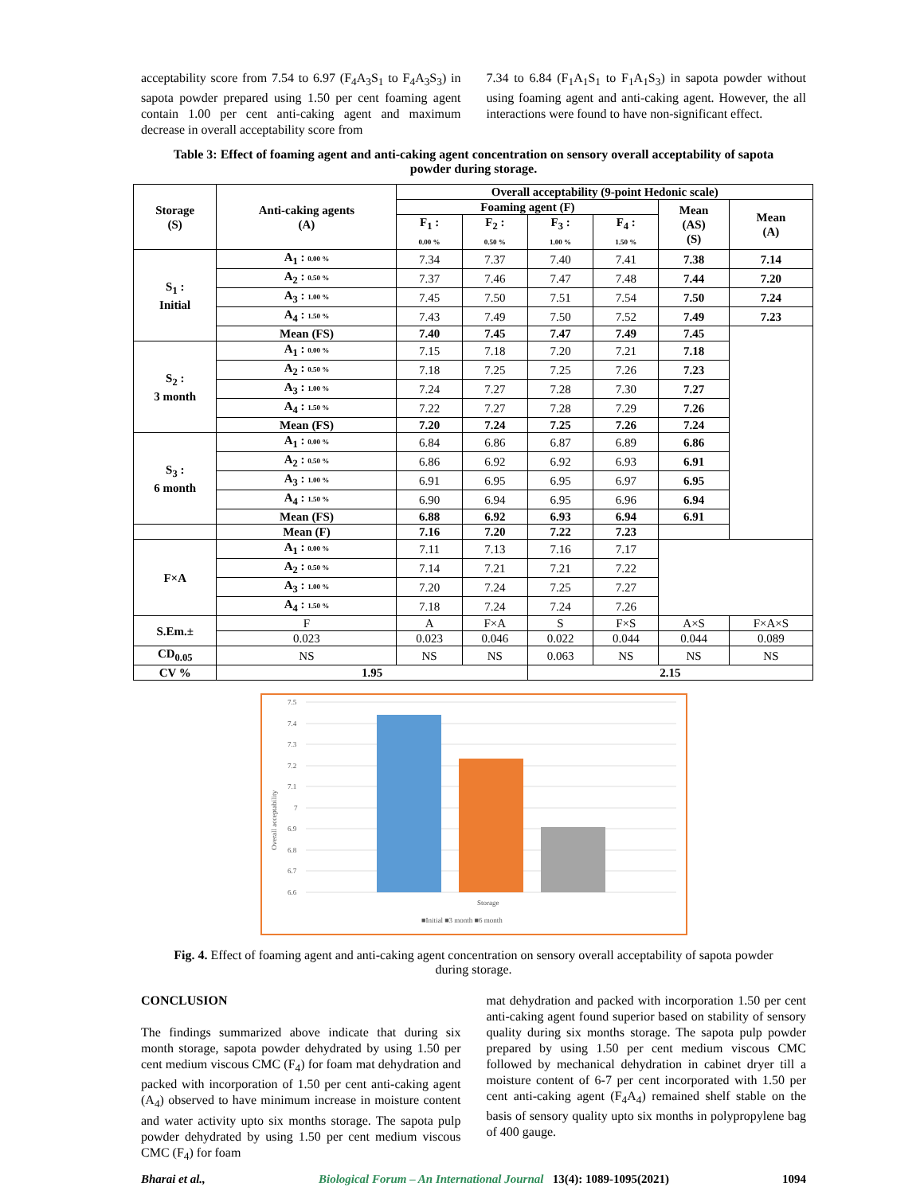acceptability score from 7.54 to 6.97 (F<sub>4</sub>A<sub>3</sub>S<sub>1</sub> to F<sub>4</sub>A<sub>3</sub>S<sub>3</sub>) in sapota powder prepared using 1.50 per cent foaming agent contain 1.00 per cent anti-caking agent and maximum decrease in overall acceptability score from
7.34 to 6.84 (F<sub>1</sub>A<sub>1</sub>S<sub>1</sub> to F<sub>1</sub>A<sub>1</sub>S<sub>3</sub>) in sapota powder without using foaming agent and anti-caking agent. However, the all interactions were found to have non-significant effect.
Table 3: Effect of foaming agent and anti-caking agent concentration on sensory overall acceptability of sapota powder during storage.
| Storage (S) | Anti-caking agents (A) | Overall acceptability (9-point Hedonic scale) | | | | | |
| --- | --- | --- | --- | --- | --- | --- | --- |
| | | Foaming agent (F) | | | | Mean (AS) (S) | Mean (A) |
| | | F<sub>1</sub> : 0.00 % | F<sub>2</sub> : 0.50 % | F<sub>3</sub> : 1.00 % | F<sub>4</sub> : 1.50 % | | |
| S<sub>1</sub> : Initial | A<sub>1</sub> : 0.00 % | 7.34 | 7.37 | 7.40 | 7.41 | 7.38 | 7.14 |
| | A<sub>2</sub> : 0.50 % | 7.37 | 7.46 | 7.47 | 7.48 | 7.44 | 7.20 |
| | A<sub>3</sub> : 1.00 % | 7.45 | 7.50 | 7.51 | 7.54 | 7.50 | 7.24 |
| | A<sub>4</sub> : 1.50 % | 7.43 | 7.49 | 7.50 | 7.52 | 7.49 | 7.23 |
| | Mean (FS) | 7.40 | 7.45 | 7.47 | 7.49 | 7.45 | |
| S<sub>2</sub> : 3 month | A<sub>1</sub> : 0.00 % | 7.15 | 7.18 | 7.20 | 7.21 | 7.18 | |
| | A<sub>2</sub> : 0.50 % | 7.18 | 7.25 | 7.25 | 7.26 | 7.23 | |
| | A<sub>3</sub> : 1.00 % | 7.24 | 7.27 | 7.28 | 7.30 | 7.27 | |
| | A<sub>4</sub> : 1.50 % | 7.22 | 7.27 | 7.28 | 7.29 | 7.26 | |
| | Mean (FS) | 7.20 | 7.24 | 7.25 | 7.26 | 7.24 | |
| S<sub>3</sub> : 6 month | A<sub>1</sub> : 0.00 % | 6.84 | 6.86 | 6.87 | 6.89 | 6.86 | |
| | A<sub>2</sub> : 0.50 % | 6.86 | 6.92 | 6.92 | 6.93 | 6.91 | |
| | A<sub>3</sub> : 1.00 % | 6.91 | 6.95 | 6.95 | 6.97 | 6.95 | |
| | A<sub>4</sub> : 1.50 % | 6.90 | 6.94 | 6.95 | 6.96 | 6.94 | |
| | Mean (FS) | 6.88 | 6.92 | 6.93 | 6.94 | 6.91 | |
| | Mean (F) | 7.16 | 7.20 | 7.22 | 7.23 | | |
| F×A | A<sub>1</sub> : 0.00 % | 7.11 | 7.13 | 7.16 | 7.17 | | |
| | A<sub>2</sub> : 0.50 % | 7.14 | 7.21 | 7.21 | 7.22 | | |
| | A<sub>3</sub> : 1.00 % | 7.20 | 7.24 | 7.25 | 7.27 | | |
| | A<sub>4</sub> : 1.50 % | 7.18 | 7.24 | 7.24 | 7.26 | | |
| S.Em.± | F | A | F×A | S | F×S | A×S | F×A×S |
| | 0.023 | 0.023 | 0.046 | 0.022 | 0.044 | 0.044 | 0.089 |
| CD<sub>0.05</sub> | NS | NS | NS | 0.063 | NS | NS | NS |
| CV % | 1.95 | | | 2.15 | | | |
7.5
7.4
7.3
7.2
7.1
7
6.9
6.8
6.7
6.6
Overall acceptability
Storage
■Initial ■3 month ■6 month
Fig. 4. Effect of foaming agent and anti-caking agent concentration on sensory overall acceptability of sapota powder during storage.
CONCLUSION
The findings summarized above indicate that during six month storage, sapota powder dehydrated by using 1.50 per cent medium viscous CMC (F<sub>4</sub>) for foam mat dehydration and packed with incorporation of 1.50 per cent anti-caking agent (A<sub>4</sub>) observed to have minimum increase in moisture content and water activity upto six months storage. The sapota pulp powder dehydrated by using 1.50 per cent medium viscous CMC (F<sub>4</sub>) for foam
mat dehydration and packed with incorporation 1.50 per cent anti-caking agent found superior based on stability of sensory quality during six months storage. The sapota pulp powder prepared by using 1.50 per cent medium viscous CMC followed by mechanical dehydration in cabinet dryer till a moisture content of 6-7 per cent incorporated with 1.50 per cent anti-caking agent (F<sub>4</sub>A<sub>4</sub>) remained shelf stable on the basis of sensory quality upto six months in polypropylene bag of 400 gauge.
Bharai et al., Biological Forum – An International Journal 13(4): 1089-1095(2021) 1094